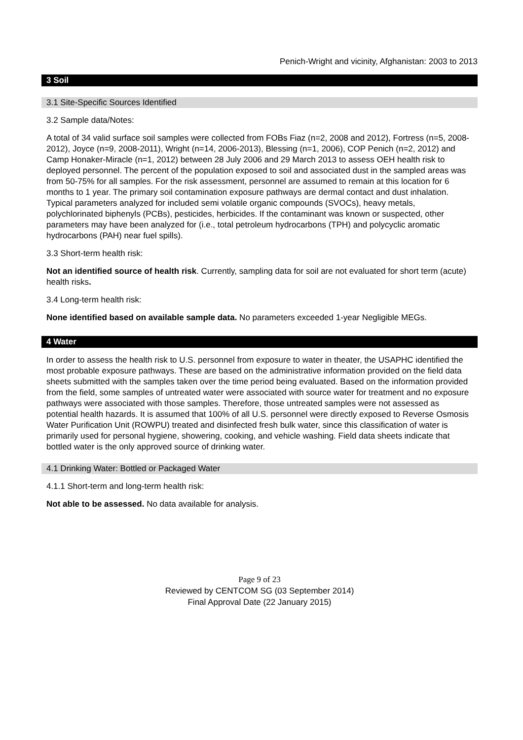Penich-Wright and vicinity, Afghanistan: 2003 to 2013
3 Soil
3.1 Site-Specific Sources Identified
3.2 Sample data/Notes:
A total of 34 valid surface soil samples were collected from FOBs Fiaz (n=2, 2008 and 2012), Fortress (n=5, 2008-2012), Joyce (n=9, 2008-2011), Wright (n=14, 2006-2013), Blessing (n=1, 2006), COP Penich (n=2, 2012) and Camp Honaker-Miracle (n=1, 2012) between 28 July 2006 and 29 March 2013 to assess OEH health risk to deployed personnel. The percent of the population exposed to soil and associated dust in the sampled areas was from 50-75% for all samples. For the risk assessment, personnel are assumed to remain at this location for 6 months to 1 year. The primary soil contamination exposure pathways are dermal contact and dust inhalation. Typical parameters analyzed for included semi volatile organic compounds (SVOCs), heavy metals, polychlorinated biphenyls (PCBs), pesticides, herbicides. If the contaminant was known or suspected, other parameters may have been analyzed for (i.e., total petroleum hydrocarbons (TPH) and polycyclic aromatic hydrocarbons (PAH) near fuel spills).
3.3 Short-term health risk:
Not an identified source of health risk. Currently, sampling data for soil are not evaluated for short term (acute) health risks.
3.4 Long-term health risk:
None identified based on available sample data. No parameters exceeded 1-year Negligible MEGs.
4 Water
In order to assess the health risk to U.S. personnel from exposure to water in theater, the USAPHC identified the most probable exposure pathways. These are based on the administrative information provided on the field data sheets submitted with the samples taken over the time period being evaluated. Based on the information provided from the field, some samples of untreated water were associated with source water for treatment and no exposure pathways were associated with those samples. Therefore, those untreated samples were not assessed as potential health hazards. It is assumed that 100% of all U.S. personnel were directly exposed to Reverse Osmosis Water Purification Unit (ROWPU) treated and disinfected fresh bulk water, since this classification of water is primarily used for personal hygiene, showering, cooking, and vehicle washing. Field data sheets indicate that bottled water is the only approved source of drinking water.
4.1 Drinking Water: Bottled or Packaged Water
4.1.1 Short-term and long-term health risk:
Not able to be assessed. No data available for analysis.
Page 9 of 23
Reviewed by CENTCOM SG (03 September 2014)
Final Approval Date (22 January 2015)